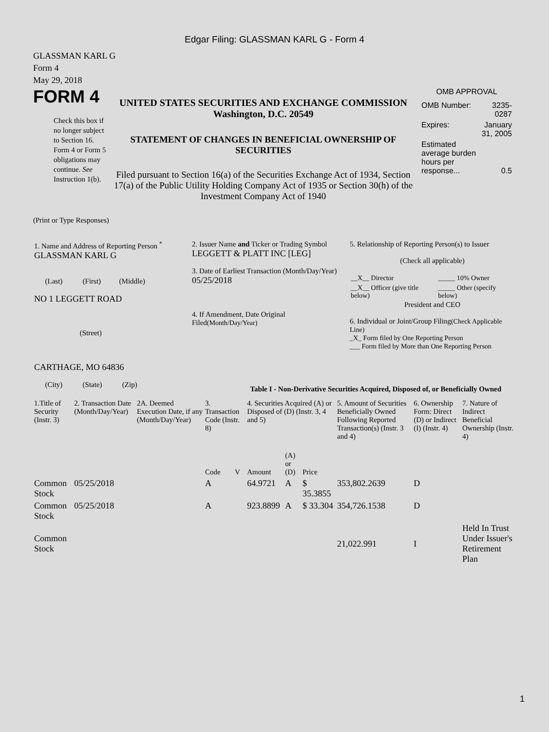Edgar Filing: GLASSMAN KARL G - Form 4
GLASSMAN KARL G
Form 4
May 29, 2018
FORM 4
Check this box if no longer subject to Section 16. Form 4 or Form 5 obligations may continue. See Instruction 1(b).
UNITED STATES SECURITIES AND EXCHANGE COMMISSION
Washington, D.C. 20549
STATEMENT OF CHANGES IN BENEFICIAL OWNERSHIP OF SECURITIES
Filed pursuant to Section 16(a) of the Securities Exchange Act of 1934, Section 17(a) of the Public Utility Holding Company Act of 1935 or Section 30(h) of the Investment Company Act of 1940
OMB APPROVAL
| OMB Number: | 3235-0287 |
| Expires: | January 31, 2005 |
| Estimated average burden hours per response... | 0.5 |
(Print or Type Responses)
| 1. Name and Address of Reporting Person <sup>*</sup> GLASSMAN KARL G (Last) (First) (Middle) NO 1 LEGGETT ROAD (Street) CARTHAGE, MO 64836 (City) (State) (Zip) | 2. Issuer Name and Ticker or Trading Symbol LEGGETT & PLATT INC [LEG] 3. Date of Earliest Transaction (Month/Day/Year) 05/25/2018 4. If Amendment, Date Original Filed (Month/Day/Year) | 5. Relationship of Reporting Person(s) to Issuer (Check all applicable) / __X__ Director / _____ 10% Owner / / __X__ Officer (give title below) / _____ Other (specify below) / President and CEO 6. Individual or Joint/Group Filing (Check Applicable Line) _X_ Form filed by One Reporting Person ___ Form filed by More than One Reporting Person |
Table I - Non-Derivative Securities Acquired, Disposed of, or Beneficially Owned
| 1.Title of Security (Instr. 3) | 2. Transaction Date (Month/Day/Year) | 2A. Deemed Execution Date, if any (Month/Day/Year) | 3. Transaction Code (Instr. 8) | | 4. Securities Acquired (A) or Disposed of (D) (Instr. 3, 4 and 5) | | | 5. Amount of Securities Beneficially Owned Following Reported Transaction(s) (Instr. 3 and 4) | 6. Ownership Form: Direct (D) or Indirect (I) (Instr. 4) | 7. Nature of Indirect Beneficial Ownership (Instr. 4) |
| --- | --- | --- | --- | --- | --- | --- | --- | --- | --- | --- |
| | | | Code | V | Amount | (A) or (D) | Price | | | |
| Common Stock | 05/25/2018 | | A | | 64.9721 | A | $ 35.3855 | 353,802.2639 | D | |
| Common Stock | 05/25/2018 | | A | | 923.8899 | A | $ 33.304 | 354,726.1538 | D | |
| Common Stock | | | | | | | | 21,022.991 | I | Held In Trust Under Issuer's Retirement Plan |
1